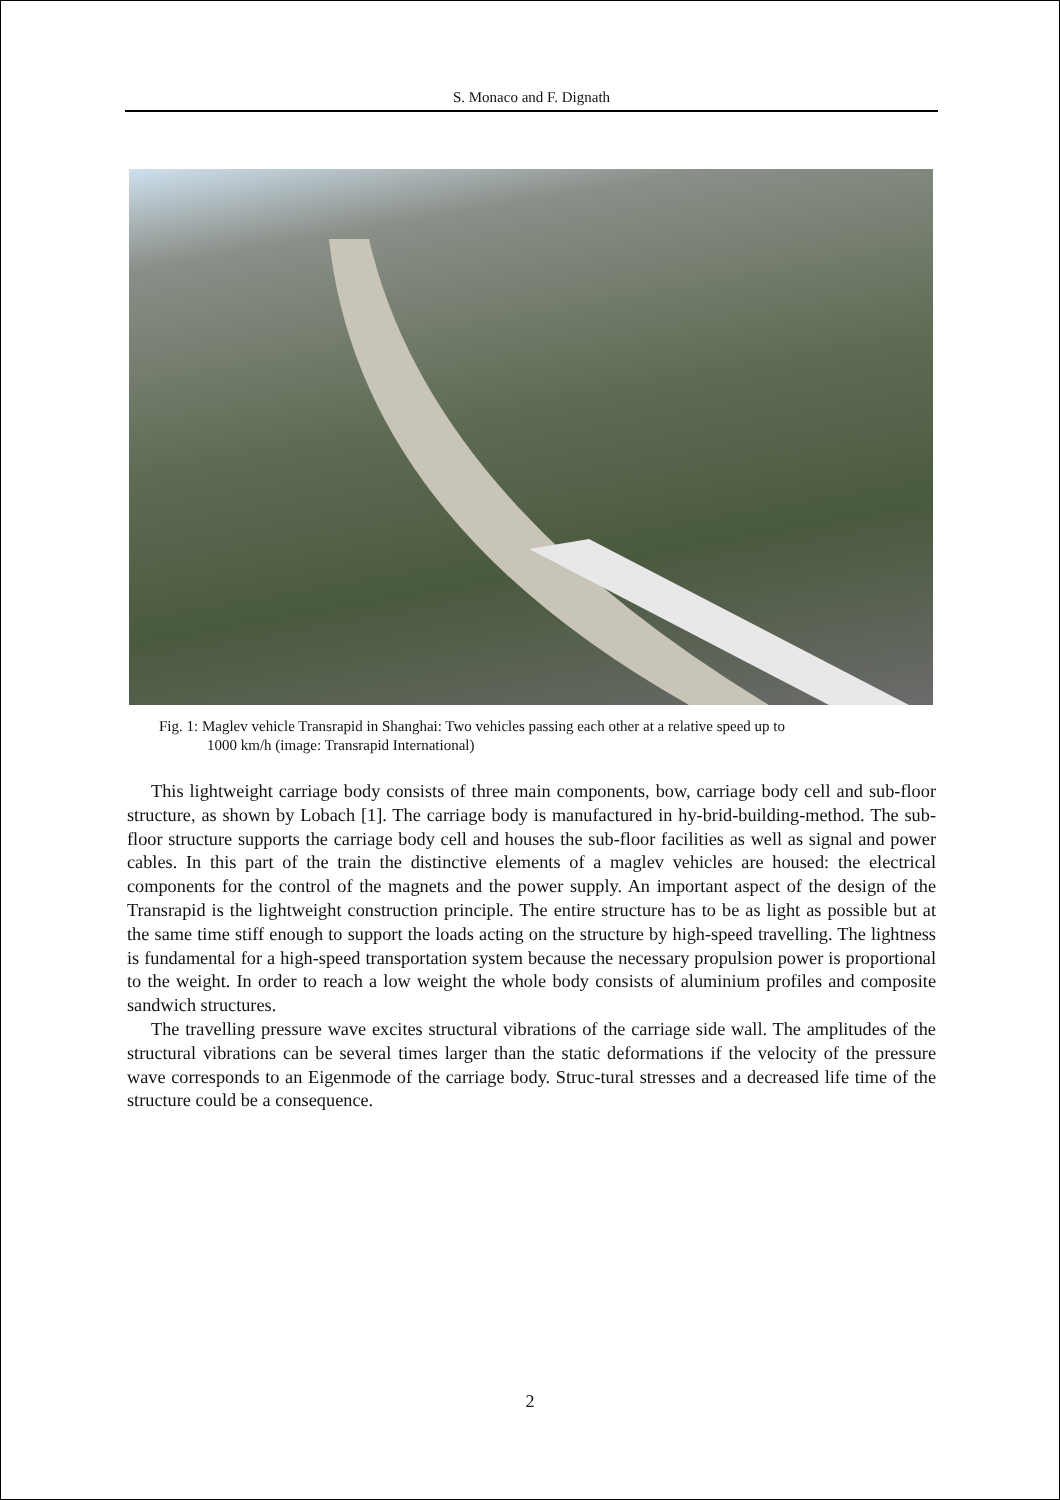S. Monaco and F. Dignath
Fig. 1: Maglev vehicle Transrapid in Shanghai: Two vehicles passing each other at a relative speed up to
1000 km/h (image: Transrapid International)
This lightweight carriage body consists of three main components, bow, carriage body cell and sub-floor structure, as shown by Lobach [1]. The carriage body is manufactured in hy-brid-building-method. The sub-floor structure supports the carriage body cell and houses the sub-floor facilities as well as signal and power cables. In this part of the train the distinctive elements of a maglev vehicles are housed: the electrical components for the control of the magnets and the power supply. An important aspect of the design of the Transrapid is the lightweight construction principle. The entire structure has to be as light as possible but at the same time stiff enough to support the loads acting on the structure by high-speed travelling. The lightness is fundamental for a high-speed transportation system because the necessary propulsion power is proportional to the weight. In order to reach a low weight the whole body consists of aluminium profiles and composite sandwich structures.
The travelling pressure wave excites structural vibrations of the carriage side wall. The amplitudes of the structural vibrations can be several times larger than the static deformations if the velocity of the pressure wave corresponds to an Eigenmode of the carriage body. Struc-tural stresses and a decreased life time of the structure could be a consequence.
2